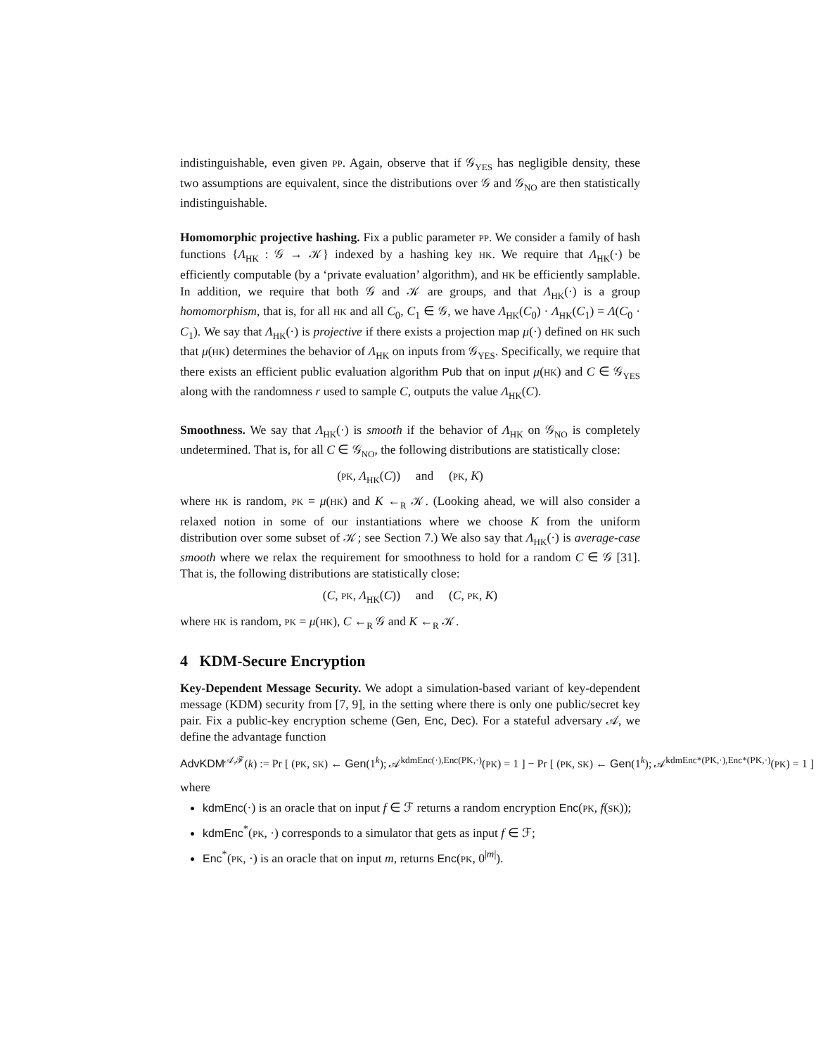indistinguishable, even given PP. Again, observe that if 𝒢<sub>YES</sub> has negligible density, these two assumptions are equivalent, since the distributions over 𝒢 and 𝒢<sub>NO</sub> are then statistically indistinguishable.
Homomorphic projective hashing. Fix a public parameter PP. We consider a family of hash functions {Λ<sub>HK</sub> : 𝒢 → 𝒦} indexed by a hashing key HK. We require that Λ<sub>HK</sub>(·) be efficiently computable (by a ‘private evaluation’ algorithm), and HK be efficiently samplable. In addition, we require that both 𝒢 and 𝒦 are groups, and that Λ<sub>HK</sub>(·) is a group homomorphism, that is, for all HK and all C<sub>0</sub>, C<sub>1</sub> ∈ 𝒢, we have Λ<sub>HK</sub>(C<sub>0</sub>) · Λ<sub>HK</sub>(C<sub>1</sub>) = Λ(C<sub>0</sub> · C<sub>1</sub>). We say that Λ<sub>HK</sub>(·) is projective if there exists a projection map μ(·) defined on HK such that μ(HK) determines the behavior of Λ<sub>HK</sub> on inputs from 𝒢<sub>YES</sub>. Specifically, we require that there exists an efficient public evaluation algorithm Pub that on input μ(HK) and C ∈ 𝒢<sub>YES</sub> along with the randomness r used to sample C, outputs the value Λ<sub>HK</sub>(C).
Smoothness. We say that Λ<sub>HK</sub>(·) is smooth if the behavior of Λ<sub>HK</sub> on 𝒢<sub>NO</sub> is completely undetermined. That is, for all C ∈ 𝒢<sub>NO</sub>, the following distributions are statistically close:
(PK, Λ<sub>HK</sub>(C)) and (PK, K)
where HK is random, PK = μ(HK) and K ←<sub>R</sub> 𝒦. (Looking ahead, we will also consider a relaxed notion in some of our instantiations where we choose K from the uniform distribution over some subset of 𝒦; see Section 7.) We also say that Λ<sub>HK</sub>(·) is average-case smooth where we relax the requirement for smoothness to hold for a random C ∈ 𝒢 [31]. That is, the following distributions are statistically close:
(C, PK, Λ<sub>HK</sub>(C)) and (C, PK, K)
where HK is random, PK = μ(HK), C ←<sub>R</sub> 𝒢 and K ←<sub>R</sub> 𝒦.
4 KDM-Secure Encryption
Key-Dependent Message Security. We adopt a simulation-based variant of key-dependent message (KDM) security from [7, 9], in the setting where there is only one public/secret key pair. Fix a public-key encryption scheme (Gen, Enc, Dec). For a stateful adversary 𝒜, we define the advantage function
AdvKDM<sup>𝒜,ℱ</sup>(k) := Pr [ (PK, SK) ← Gen(1<sup>k</sup>); 𝒜<sup>kdmEnc(·),Enc(PK,·)</sup>(PK) = 1 ] − Pr [ (PK, SK) ← Gen(1<sup>k</sup>); 𝒜<sup>kdmEnc*(PK,·),Enc*(PK,·)</sup>(PK) = 1 ]
where
kdmEnc(·) is an oracle that on input f ∈ ℱ returns a random encryption Enc(PK, f(SK));
kdmEnc<sup>*</sup>(PK, ·) corresponds to a simulator that gets as input f ∈ ℱ;
Enc<sup>*</sup>(PK, ·) is an oracle that on input m, returns Enc(PK, 0<sup>|m|</sup>).